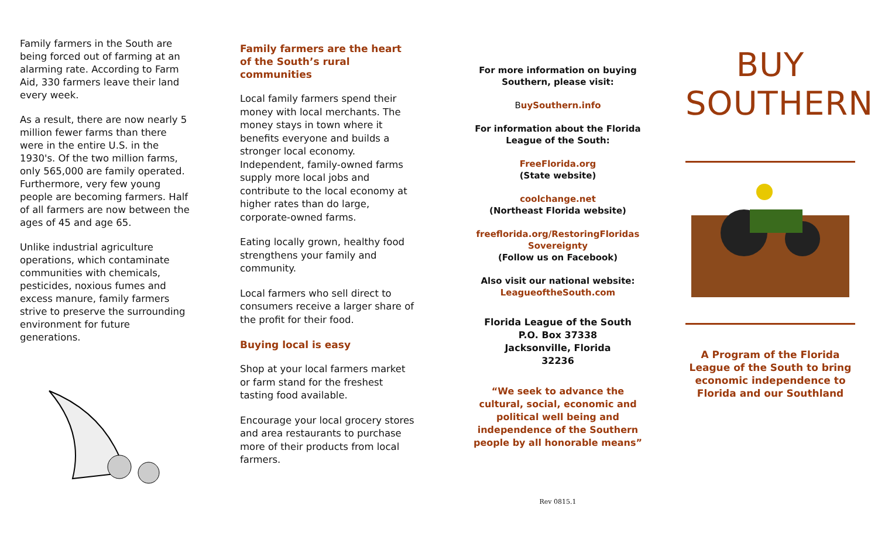Family farmers in the South are being forced out of farming at an alarming rate. According to Farm Aid, 330 farmers leave their land every week.
As a result, there are now nearly 5 million fewer farms than there were in the entire U.S. in the 1930's. Of the two million farms, only 565,000 are family operated. Furthermore, very few young people are becoming farmers. Half of all farmers are now between the ages of 45 and age 65.
Unlike industrial agriculture operations, which contaminate communities with chemicals, pesticides, noxious fumes and excess manure, family farmers strive to preserve the surrounding environment for future generations.
Family farmers are the heart of the South’s rural communities
Local family farmers spend their money with local merchants. The money stays in town where it benefits everyone and builds a stronger local economy. Independent, family-owned farms supply more local jobs and contribute to the local economy at higher rates than do large, corporate-owned farms.
Eating locally grown, healthy food strengthens your family and community.
Local farmers who sell direct to consumers receive a larger share of the profit for their food.
Buying local is easy
Shop at your local farmers market or farm stand for the freshest tasting food available.
Encourage your local grocery stores and area restaurants to purchase more of their products from local farmers.
For more information on buying Southern, please visit:
BuySouthern.info
For information about the Florida League of the South:
FreeFlorida.org
(State website)
coolchange.net
(Northeast Florida website)
freeflorida.org/RestoringFloridas Sovereignty
(Follow us on Facebook)
Also visit our national website:
LeagueoftheSouth.com
Florida League of the South
P.O. Box 37338
Jacksonville, Florida
32236
“We seek to advance the cultural, social, economic and political well being and independence of the Southern people by all honorable means”
Rev 0815.1
BUY
SOUTHERN
A Program of the Florida League of the South to bring economic independence to Florida and our Southland